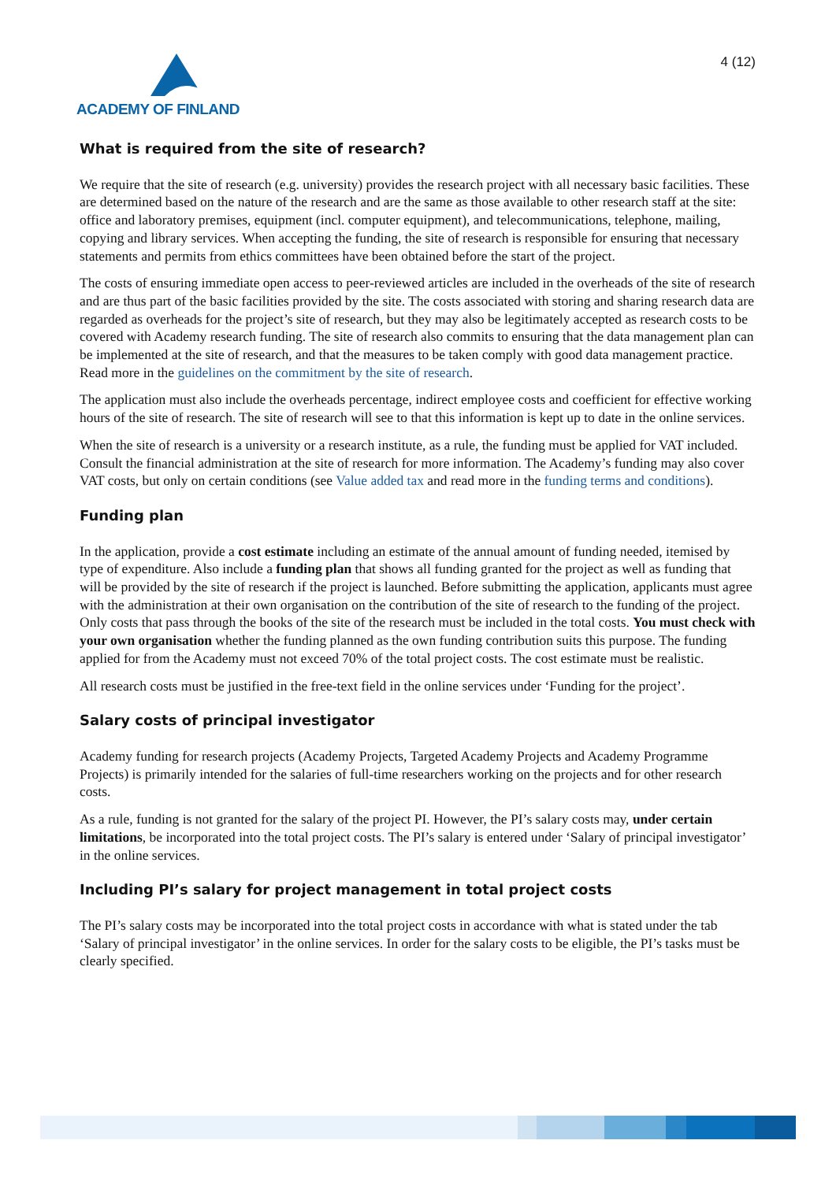ACADEMY OF FINLAND
4 (12)
What is required from the site of research?
We require that the site of research (e.g. university) provides the research project with all necessary basic facilities. These are determined based on the nature of the research and are the same as those available to other research staff at the site: office and laboratory premises, equipment (incl. computer equipment), and telecommunications, telephone, mailing, copying and library services. When accepting the funding, the site of research is responsible for ensuring that necessary statements and permits from ethics committees have been obtained before the start of the project.
The costs of ensuring immediate open access to peer-reviewed articles are included in the overheads of the site of research and are thus part of the basic facilities provided by the site. The costs associated with storing and sharing research data are regarded as overheads for the project’s site of research, but they may also be legitimately accepted as research costs to be covered with Academy research funding. The site of research also commits to ensuring that the data management plan can be implemented at the site of research, and that the measures to be taken comply with good data management practice. Read more in the guidelines on the commitment by the site of research.
The application must also include the overheads percentage, indirect employee costs and coefficient for effective working hours of the site of research. The site of research will see to that this information is kept up to date in the online services.
When the site of research is a university or a research institute, as a rule, the funding must be applied for VAT included. Consult the financial administration at the site of research for more information. The Academy’s funding may also cover VAT costs, but only on certain conditions (see Value added tax and read more in the funding terms and conditions).
Funding plan
In the application, provide a cost estimate including an estimate of the annual amount of funding needed, itemised by type of expenditure. Also include a funding plan that shows all funding granted for the project as well as funding that will be provided by the site of research if the project is launched. Before submitting the application, applicants must agree with the administration at their own organisation on the contribution of the site of research to the funding of the project. Only costs that pass through the books of the site of the research must be included in the total costs. You must check with your own organisation whether the funding planned as the own funding contribution suits this purpose. The funding applied for from the Academy must not exceed 70% of the total project costs. The cost estimate must be realistic.
All research costs must be justified in the free-text field in the online services under ‘Funding for the project’.
Salary costs of principal investigator
Academy funding for research projects (Academy Projects, Targeted Academy Projects and Academy Programme Projects) is primarily intended for the salaries of full-time researchers working on the projects and for other research costs.
As a rule, funding is not granted for the salary of the project PI. However, the PI’s salary costs may, under certain limitations, be incorporated into the total project costs. The PI’s salary is entered under ‘Salary of principal investigator’ in the online services.
Including PI’s salary for project management in total project costs
The PI’s salary costs may be incorporated into the total project costs in accordance with what is stated under the tab ‘Salary of principal investigator’ in the online services. In order for the salary costs to be eligible, the PI’s tasks must be clearly specified.